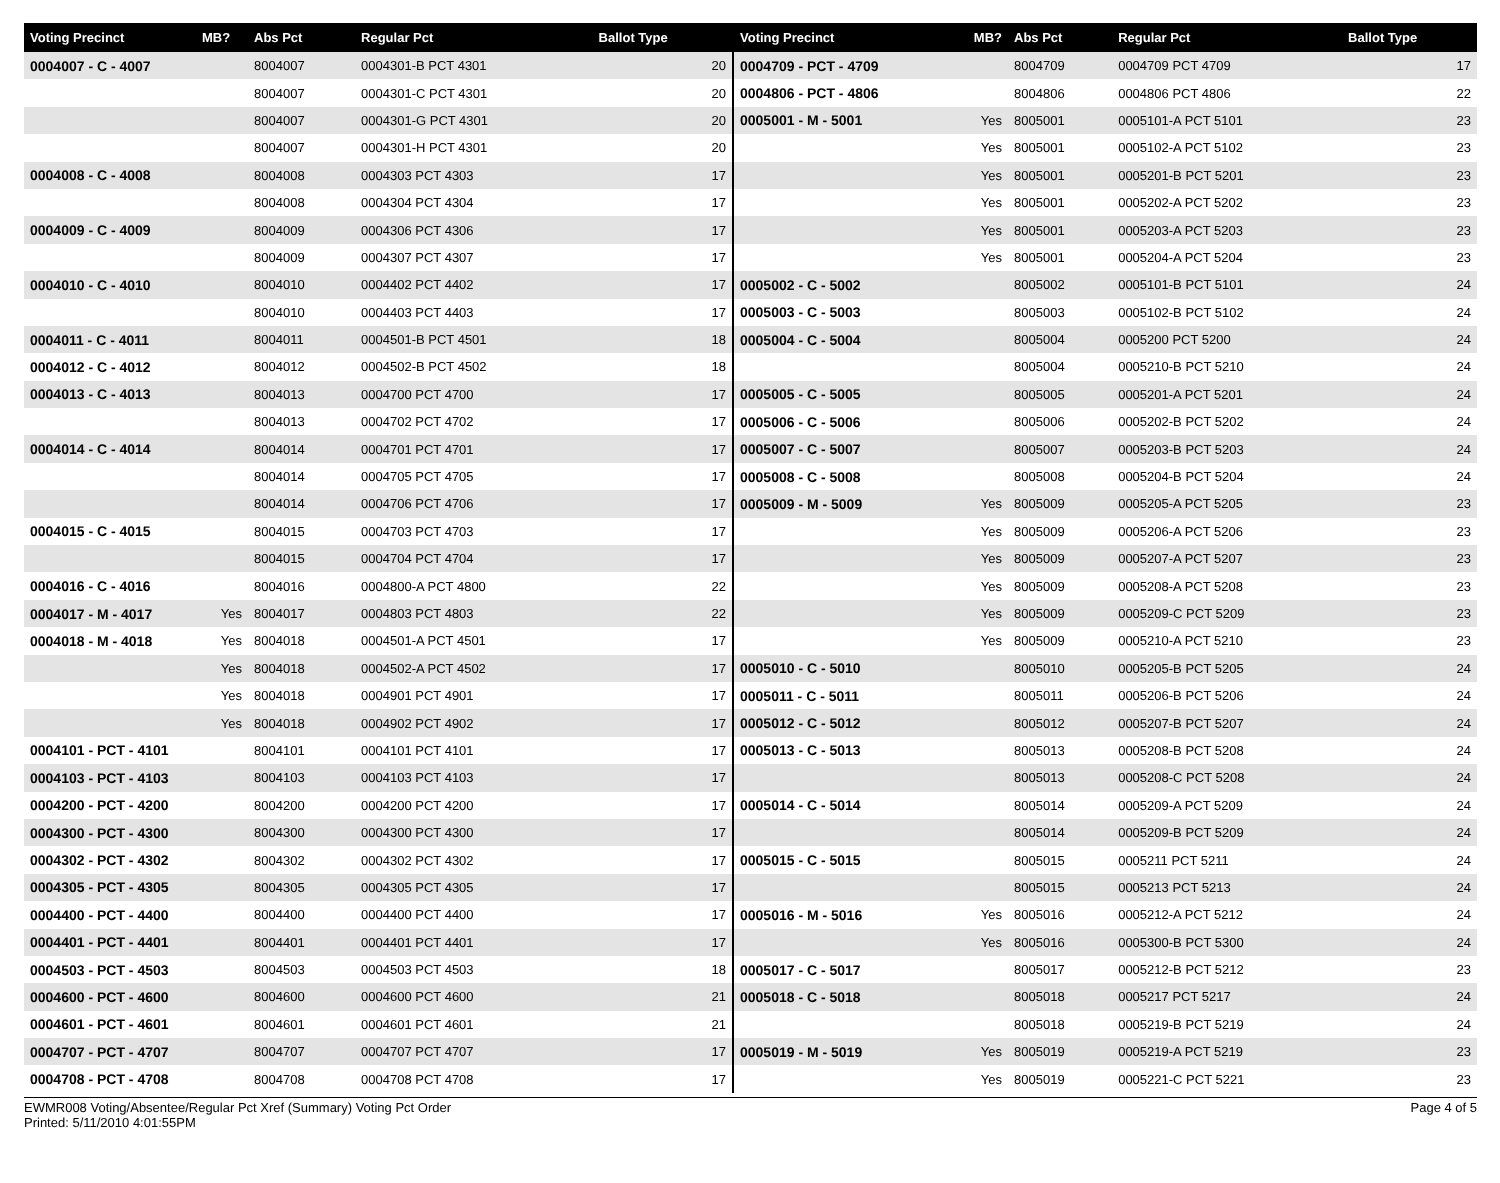| Voting Precinct | MB? | Abs Pct | Regular Pct | Ballot Type |
| --- | --- | --- | --- | --- |
| 0004007 - C - 4007 | | 8004007 | 0004301-B PCT 4301 | 20 |
| | | 8004007 | 0004301-C PCT 4301 | 20 |
| | | 8004007 | 0004301-G PCT 4301 | 20 |
| | | 8004007 | 0004301-H PCT 4301 | 20 |
| 0004008 - C - 4008 | | 8004008 | 0004303 PCT 4303 | 17 |
| | | 8004008 | 0004304 PCT 4304 | 17 |
| 0004009 - C - 4009 | | 8004009 | 0004306 PCT 4306 | 17 |
| | | 8004009 | 0004307 PCT 4307 | 17 |
| 0004010 - C - 4010 | | 8004010 | 0004402 PCT 4402 | 17 |
| | | 8004010 | 0004403 PCT 4403 | 17 |
| 0004011 - C - 4011 | | 8004011 | 0004501-B PCT 4501 | 18 |
| 0004012 - C - 4012 | | 8004012 | 0004502-B PCT 4502 | 18 |
| 0004013 - C - 4013 | | 8004013 | 0004700 PCT 4700 | 17 |
| | | 8004013 | 0004702 PCT 4702 | 17 |
| 0004014 - C - 4014 | | 8004014 | 0004701 PCT 4701 | 17 |
| | | 8004014 | 0004705 PCT 4705 | 17 |
| | | 8004014 | 0004706 PCT 4706 | 17 |
| 0004015 - C - 4015 | | 8004015 | 0004703 PCT 4703 | 17 |
| | | 8004015 | 0004704 PCT 4704 | 17 |
| 0004016 - C - 4016 | | 8004016 | 0004800-A PCT 4800 | 22 |
| 0004017 - M - 4017 | Yes | 8004017 | 0004803 PCT 4803 | 22 |
| 0004018 - M - 4018 | Yes | 8004018 | 0004501-A PCT 4501 | 17 |
| | Yes | 8004018 | 0004502-A PCT 4502 | 17 |
| | Yes | 8004018 | 0004901 PCT 4901 | 17 |
| | Yes | 8004018 | 0004902 PCT 4902 | 17 |
| 0004101 - PCT - 4101 | | 8004101 | 0004101 PCT 4101 | 17 |
| 0004103 - PCT - 4103 | | 8004103 | 0004103 PCT 4103 | 17 |
| 0004200 - PCT - 4200 | | 8004200 | 0004200 PCT 4200 | 17 |
| 0004300 - PCT - 4300 | | 8004300 | 0004300 PCT 4300 | 17 |
| 0004302 - PCT - 4302 | | 8004302 | 0004302 PCT 4302 | 17 |
| 0004305 - PCT - 4305 | | 8004305 | 0004305 PCT 4305 | 17 |
| 0004400 - PCT - 4400 | | 8004400 | 0004400 PCT 4400 | 17 |
| 0004401 - PCT - 4401 | | 8004401 | 0004401 PCT 4401 | 17 |
| 0004503 - PCT - 4503 | | 8004503 | 0004503 PCT 4503 | 18 |
| 0004600 - PCT - 4600 | | 8004600 | 0004600 PCT 4600 | 21 |
| 0004601 - PCT - 4601 | | 8004601 | 0004601 PCT 4601 | 21 |
| 0004707 - PCT - 4707 | | 8004707 | 0004707 PCT 4707 | 17 |
| 0004708 - PCT - 4708 | | 8004708 | 0004708 PCT 4708 | 17 |
| Voting Precinct | MB? | Abs Pct | Regular Pct | Ballot Type |
| --- | --- | --- | --- | --- |
| 0004709 - PCT - 4709 | | 8004709 | 0004709 PCT 4709 | 17 |
| 0004806 - PCT - 4806 | | 8004806 | 0004806 PCT 4806 | 22 |
| 0005001 - M - 5001 | Yes | 8005001 | 0005101-A PCT 5101 | 23 |
| | Yes | 8005001 | 0005102-A PCT 5102 | 23 |
| | Yes | 8005001 | 0005201-B PCT 5201 | 23 |
| | Yes | 8005001 | 0005202-A PCT 5202 | 23 |
| | Yes | 8005001 | 0005203-A PCT 5203 | 23 |
| | Yes | 8005001 | 0005204-A PCT 5204 | 23 |
| 0005002 - C - 5002 | | 8005002 | 0005101-B PCT 5101 | 24 |
| 0005003 - C - 5003 | | 8005003 | 0005102-B PCT 5102 | 24 |
| 0005004 - C - 5004 | | 8005004 | 0005200 PCT 5200 | 24 |
| | | 8005004 | 0005210-B PCT 5210 | 24 |
| 0005005 - C - 5005 | | 8005005 | 0005201-A PCT 5201 | 24 |
| 0005006 - C - 5006 | | 8005006 | 0005202-B PCT 5202 | 24 |
| 0005007 - C - 5007 | | 8005007 | 0005203-B PCT 5203 | 24 |
| 0005008 - C - 5008 | | 8005008 | 0005204-B PCT 5204 | 24 |
| 0005009 - M - 5009 | Yes | 8005009 | 0005205-A PCT 5205 | 23 |
| | Yes | 8005009 | 0005206-A PCT 5206 | 23 |
| | Yes | 8005009 | 0005207-A PCT 5207 | 23 |
| | Yes | 8005009 | 0005208-A PCT 5208 | 23 |
| | Yes | 8005009 | 0005209-C PCT 5209 | 23 |
| | Yes | 8005009 | 0005210-A PCT 5210 | 23 |
| 0005010 - C - 5010 | | 8005010 | 0005205-B PCT 5205 | 24 |
| 0005011 - C - 5011 | | 8005011 | 0005206-B PCT 5206 | 24 |
| 0005012 - C - 5012 | | 8005012 | 0005207-B PCT 5207 | 24 |
| 0005013 - C - 5013 | | 8005013 | 0005208-B PCT 5208 | 24 |
| | | 8005013 | 0005208-C PCT 5208 | 24 |
| 0005014 - C - 5014 | | 8005014 | 0005209-A PCT 5209 | 24 |
| | | 8005014 | 0005209-B PCT 5209 | 24 |
| 0005015 - C - 5015 | | 8005015 | 0005211 PCT 5211 | 24 |
| | | 8005015 | 0005213 PCT 5213 | 24 |
| 0005016 - M - 5016 | Yes | 8005016 | 0005212-A PCT 5212 | 24 |
| | Yes | 8005016 | 0005300-B PCT 5300 | 24 |
| 0005017 - C - 5017 | | 8005017 | 0005212-B PCT 5212 | 23 |
| 0005018 - C - 5018 | | 8005018 | 0005217 PCT 5217 | 24 |
| | | 8005018 | 0005219-B PCT 5219 | 24 |
| 0005019 - M - 5019 | Yes | 8005019 | 0005219-A PCT 5219 | 23 |
| | Yes | 8005019 | 0005221-C PCT 5221 | 23 |
EWMR008 Voting/Absentee/Regular Pct Xref (Summary) Voting Pct Order
Printed: 5/11/2010 4:01:55PM
Page 4 of 5